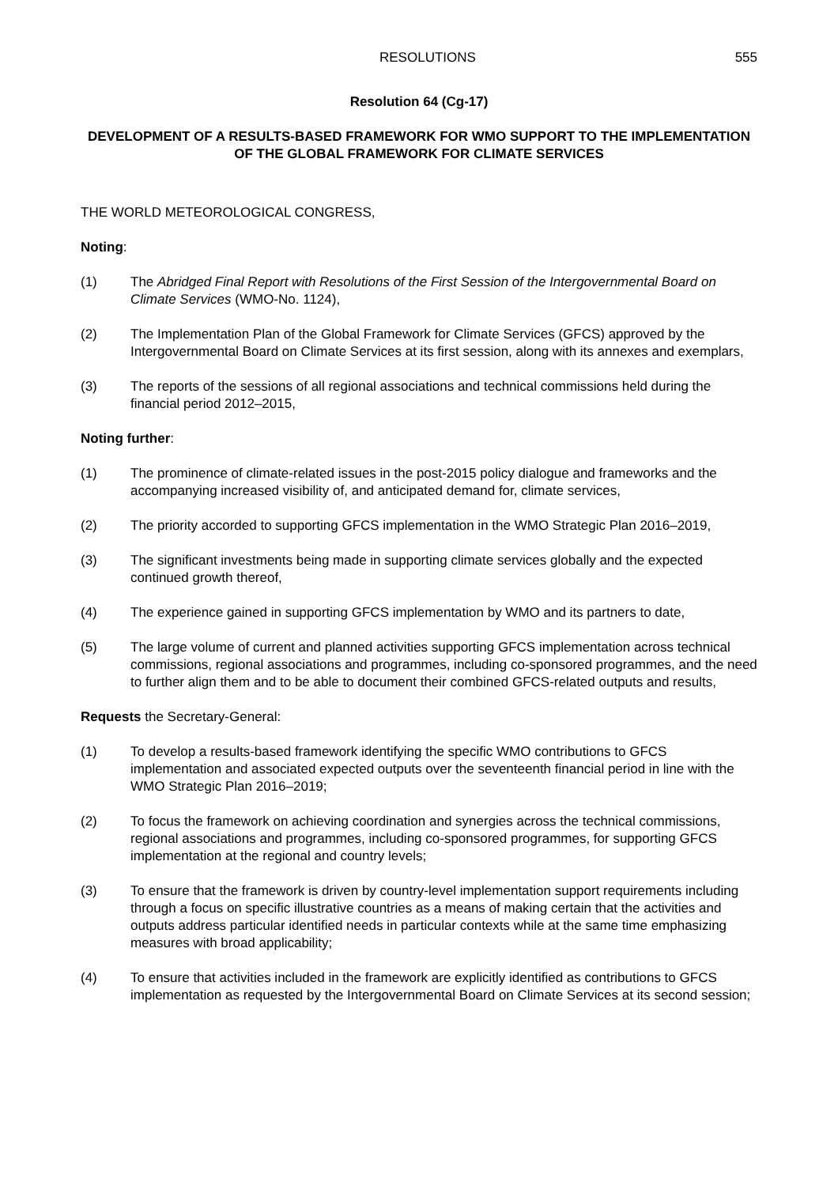RESOLUTIONS 555
Resolution 64 (Cg-17)
DEVELOPMENT OF A RESULTS-BASED FRAMEWORK FOR WMO SUPPORT TO THE IMPLEMENTATION OF THE GLOBAL FRAMEWORK FOR CLIMATE SERVICES
THE WORLD METEOROLOGICAL CONGRESS,
Noting:
(1) The Abridged Final Report with Resolutions of the First Session of the Intergovernmental Board on Climate Services (WMO-No. 1124),
(2) The Implementation Plan of the Global Framework for Climate Services (GFCS) approved by the Intergovernmental Board on Climate Services at its first session, along with its annexes and exemplars,
(3) The reports of the sessions of all regional associations and technical commissions held during the financial period 2012–2015,
Noting further:
(1) The prominence of climate-related issues in the post-2015 policy dialogue and frameworks and the accompanying increased visibility of, and anticipated demand for, climate services,
(2) The priority accorded to supporting GFCS implementation in the WMO Strategic Plan 2016–2019,
(3) The significant investments being made in supporting climate services globally and the expected continued growth thereof,
(4) The experience gained in supporting GFCS implementation by WMO and its partners to date,
(5) The large volume of current and planned activities supporting GFCS implementation across technical commissions, regional associations and programmes, including co-sponsored programmes, and the need to further align them and to be able to document their combined GFCS-related outputs and results,
Requests the Secretary-General:
(1) To develop a results-based framework identifying the specific WMO contributions to GFCS implementation and associated expected outputs over the seventeenth financial period in line with the WMO Strategic Plan 2016–2019;
(2) To focus the framework on achieving coordination and synergies across the technical commissions, regional associations and programmes, including co-sponsored programmes, for supporting GFCS implementation at the regional and country levels;
(3) To ensure that the framework is driven by country-level implementation support requirements including through a focus on specific illustrative countries as a means of making certain that the activities and outputs address particular identified needs in particular contexts while at the same time emphasizing measures with broad applicability;
(4) To ensure that activities included in the framework are explicitly identified as contributions to GFCS implementation as requested by the Intergovernmental Board on Climate Services at its second session;